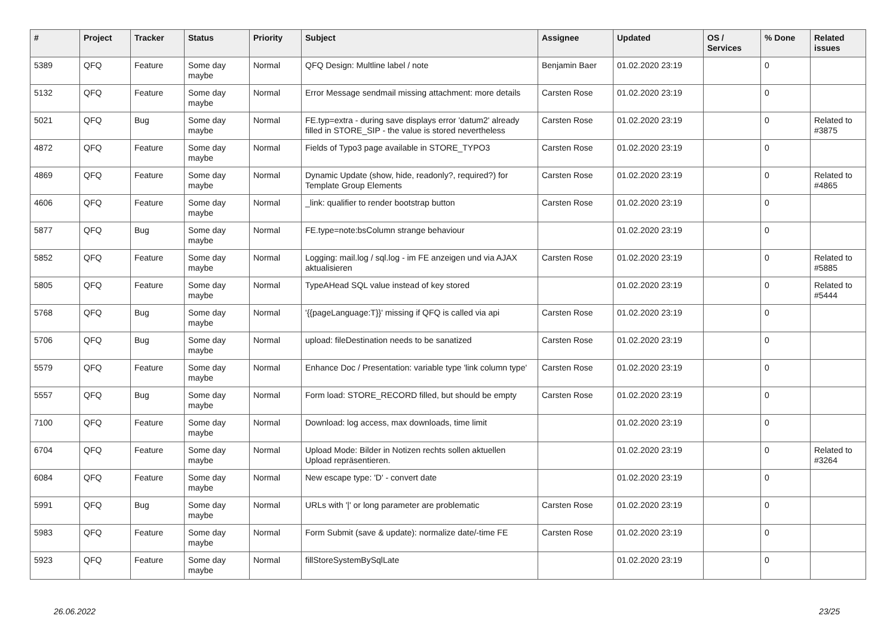| # | Project | Tracker | Status | Priority | Subject | Assignee | Updated | OS / Services | % Done | Related issues |
| --- | --- | --- | --- | --- | --- | --- | --- | --- | --- | --- |
| 5389 | QFQ | Feature | Some day maybe | Normal | QFQ Design: Multline label / note | Benjamin Baer | 01.02.2020 23:19 | | 0 | |
| 5132 | QFQ | Feature | Some day maybe | Normal | Error Message sendmail missing attachment: more details | Carsten Rose | 01.02.2020 23:19 | | 0 | |
| 5021 | QFQ | Bug | Some day maybe | Normal | FE.typ=extra - during save displays error 'datum2' already filled in STORE_SIP - the value is stored nevertheless | Carsten Rose | 01.02.2020 23:19 | | 0 | Related to #3875 |
| 4872 | QFQ | Feature | Some day maybe | Normal | Fields of Typo3 page available in STORE_TYPO3 | Carsten Rose | 01.02.2020 23:19 | | 0 | |
| 4869 | QFQ | Feature | Some day maybe | Normal | Dynamic Update (show, hide, readonly?, required?) for Template Group Elements | Carsten Rose | 01.02.2020 23:19 | | 0 | Related to #4865 |
| 4606 | QFQ | Feature | Some day maybe | Normal | _link: qualifier to render bootstrap button | Carsten Rose | 01.02.2020 23:19 | | 0 | |
| 5877 | QFQ | Bug | Some day maybe | Normal | FE.type=note:bsColumn strange behaviour | | 01.02.2020 23:19 | | 0 | |
| 5852 | QFQ | Feature | Some day maybe | Normal | Logging: mail.log / sql.log - im FE anzeigen und via AJAX aktualisieren | Carsten Rose | 01.02.2020 23:19 | | 0 | Related to #5885 |
| 5805 | QFQ | Feature | Some day maybe | Normal | TypeAHead SQL value instead of key stored | | 01.02.2020 23:19 | | 0 | Related to #5444 |
| 5768 | QFQ | Bug | Some day maybe | Normal | '{{pageLanguage:T}}' missing if QFQ is called via api | Carsten Rose | 01.02.2020 23:19 | | 0 | |
| 5706 | QFQ | Bug | Some day maybe | Normal | upload: fileDestination needs to be sanatized | Carsten Rose | 01.02.2020 23:19 | | 0 | |
| 5579 | QFQ | Feature | Some day maybe | Normal | Enhance Doc / Presentation: variable type 'link column type' | Carsten Rose | 01.02.2020 23:19 | | 0 | |
| 5557 | QFQ | Bug | Some day maybe | Normal | Form load: STORE_RECORD filled, but should be empty | Carsten Rose | 01.02.2020 23:19 | | 0 | |
| 7100 | QFQ | Feature | Some day maybe | Normal | Download: log access, max downloads, time limit | | 01.02.2020 23:19 | | 0 | |
| 6704 | QFQ | Feature | Some day maybe | Normal | Upload Mode: Bilder in Notizen rechts sollen aktuellen Upload repräsentieren. | | 01.02.2020 23:19 | | 0 | Related to #3264 |
| 6084 | QFQ | Feature | Some day maybe | Normal | New escape type: 'D' - convert date | | 01.02.2020 23:19 | | 0 | |
| 5991 | QFQ | Bug | Some day maybe | Normal | URLs with '/' or long parameter are problematic | Carsten Rose | 01.02.2020 23:19 | | 0 | |
| 5983 | QFQ | Feature | Some day maybe | Normal | Form Submit (save & update): normalize date/-time FE | Carsten Rose | 01.02.2020 23:19 | | 0 | |
| 5923 | QFQ | Feature | Some day maybe | Normal | fillStoreSystemBySqlLate | | 01.02.2020 23:19 | | 0 | |
26.06.2022 23/25